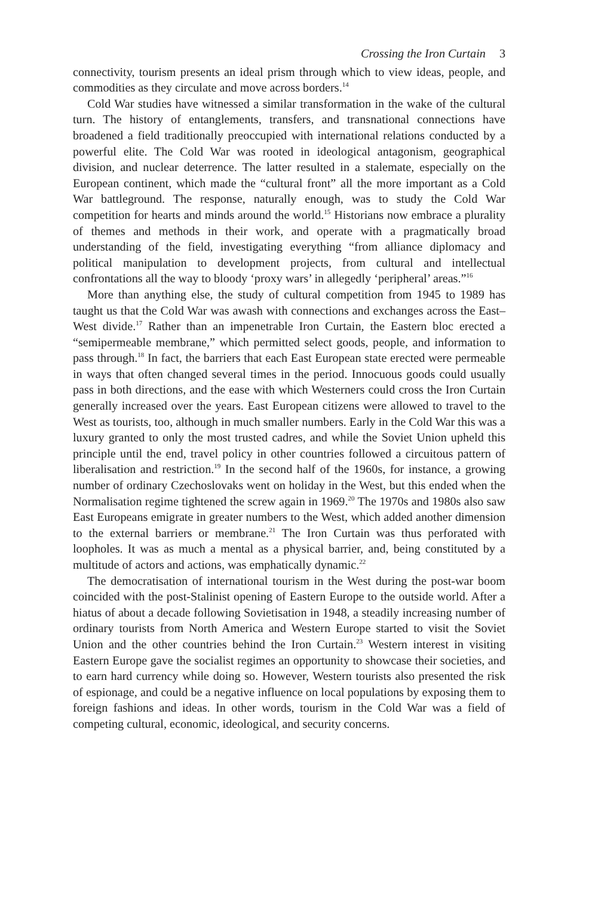Crossing the Iron Curtain 3
connectivity, tourism presents an ideal prism through which to view ideas, people, and commodities as they circulate and move across borders.<sup>14</sup>
Cold War studies have witnessed a similar transformation in the wake of the cultural turn. The history of entanglements, transfers, and transnational connections have broadened a field traditionally preoccupied with international relations conducted by a powerful elite. The Cold War was rooted in ideological antagonism, geographical division, and nuclear deterrence. The latter resulted in a stalemate, especially on the European continent, which made the “cultural front” all the more important as a Cold War battleground. The response, naturally enough, was to study the Cold War competition for hearts and minds around the world.<sup>15</sup> Historians now embrace a plurality of themes and methods in their work, and operate with a pragmatically broad understanding of the field, investigating everything “from alliance diplomacy and political manipulation to development projects, from cultural and intellectual confrontations all the way to bloody ‘proxy wars’ in allegedly ‘peripheral’ areas.”<sup>16</sup>
More than anything else, the study of cultural competition from 1945 to 1989 has taught us that the Cold War was awash with connections and exchanges across the East–West divide.<sup>17</sup> Rather than an impenetrable Iron Curtain, the Eastern bloc erected a “semipermeable membrane,” which permitted select goods, people, and information to pass through.<sup>18</sup> In fact, the barriers that each East European state erected were permeable in ways that often changed several times in the period. Innocuous goods could usually pass in both directions, and the ease with which Westerners could cross the Iron Curtain generally increased over the years. East European citizens were allowed to travel to the West as tourists, too, although in much smaller numbers. Early in the Cold War this was a luxury granted to only the most trusted cadres, and while the Soviet Union upheld this principle until the end, travel policy in other countries followed a circuitous pattern of liberalisation and restriction.<sup>19</sup> In the second half of the 1960s, for instance, a growing number of ordinary Czechoslovaks went on holiday in the West, but this ended when the Normalisation regime tightened the screw again in 1969.<sup>20</sup> The 1970s and 1980s also saw East Europeans emigrate in greater numbers to the West, which added another dimension to the external barriers or membrane.<sup>21</sup> The Iron Curtain was thus perforated with loopholes. It was as much a mental as a physical barrier, and, being constituted by a multitude of actors and actions, was emphatically dynamic.<sup>22</sup>
The democratisation of international tourism in the West during the post-war boom coincided with the post-Stalinist opening of Eastern Europe to the outside world. After a hiatus of about a decade following Sovietisation in 1948, a steadily increasing number of ordinary tourists from North America and Western Europe started to visit the Soviet Union and the other countries behind the Iron Curtain.<sup>23</sup> Western interest in visiting Eastern Europe gave the socialist regimes an opportunity to showcase their societies, and to earn hard currency while doing so. However, Western tourists also presented the risk of espionage, and could be a negative influence on local populations by exposing them to foreign fashions and ideas. In other words, tourism in the Cold War was a field of competing cultural, economic, ideological, and security concerns.